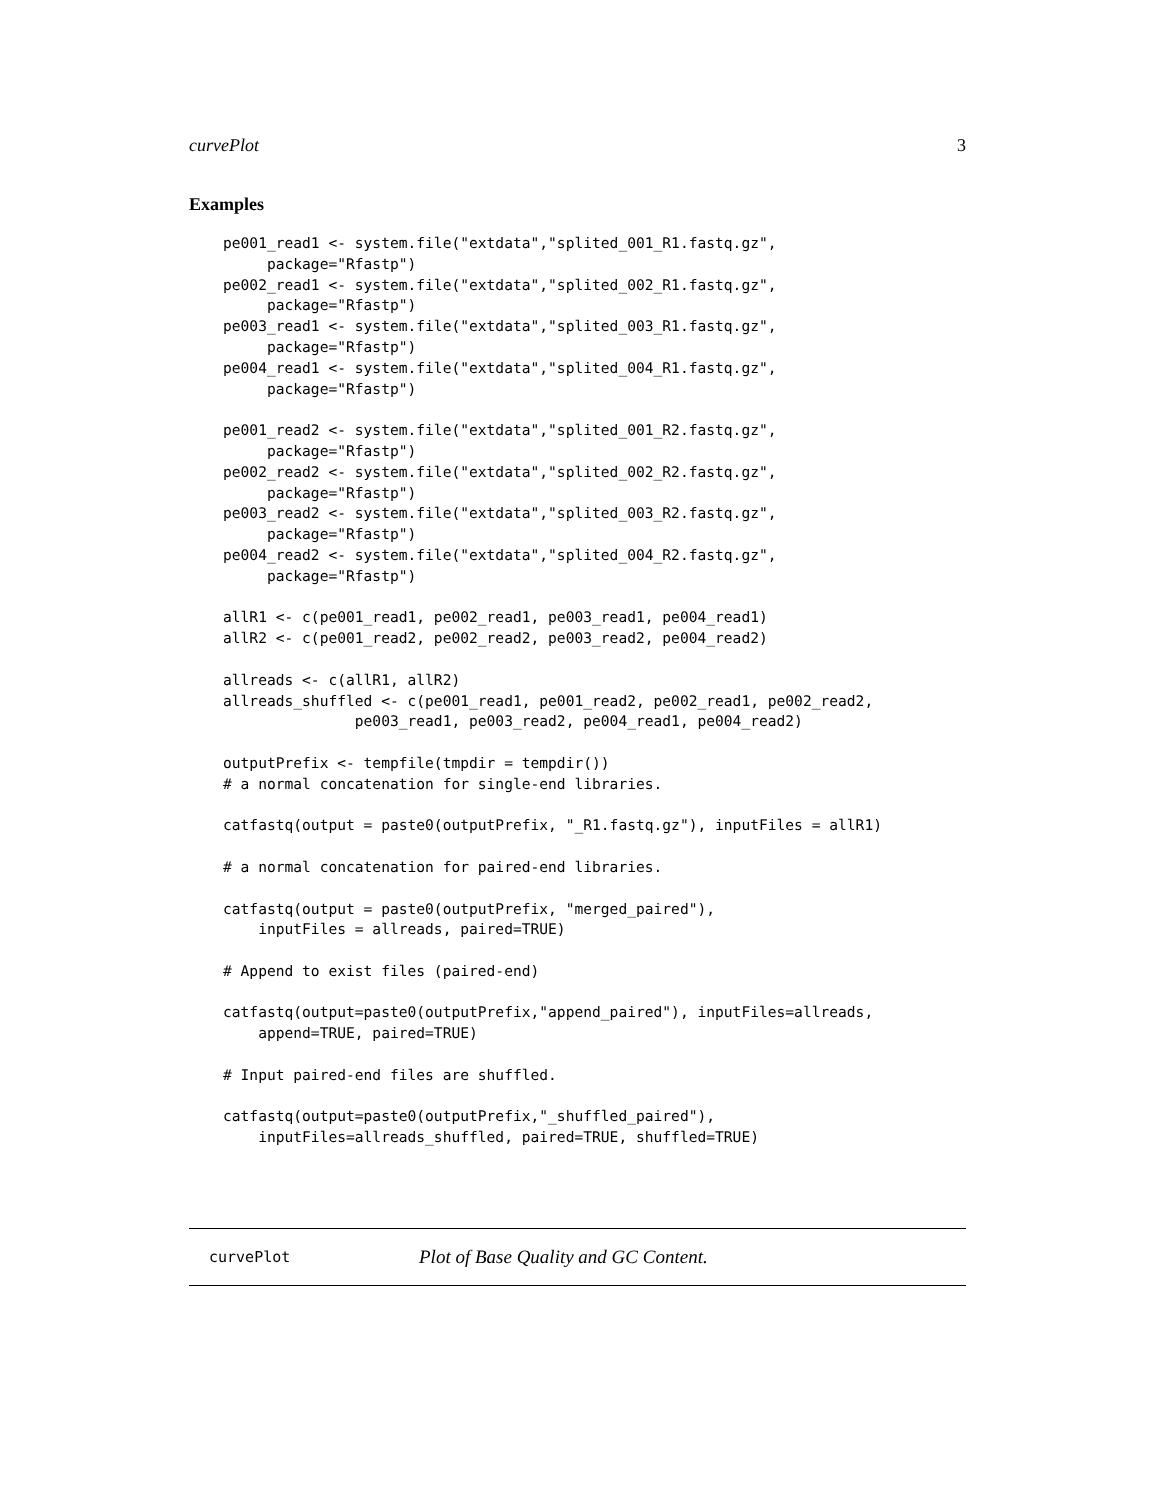curvePlot 3
Examples
pe001_read1 <- system.file("extdata","splited_001_R1.fastq.gz",
     package="Rfastp")
pe002_read1 <- system.file("extdata","splited_002_R1.fastq.gz",
     package="Rfastp")
pe003_read1 <- system.file("extdata","splited_003_R1.fastq.gz",
     package="Rfastp")
pe004_read1 <- system.file("extdata","splited_004_R1.fastq.gz",
     package="Rfastp")

pe001_read2 <- system.file("extdata","splited_001_R2.fastq.gz",
     package="Rfastp")
pe002_read2 <- system.file("extdata","splited_002_R2.fastq.gz",
     package="Rfastp")
pe003_read2 <- system.file("extdata","splited_003_R2.fastq.gz",
     package="Rfastp")
pe004_read2 <- system.file("extdata","splited_004_R2.fastq.gz",
     package="Rfastp")

allR1 <- c(pe001_read1, pe002_read1, pe003_read1, pe004_read1)
allR2 <- c(pe001_read2, pe002_read2, pe003_read2, pe004_read2)

allreads <- c(allR1, allR2)
allreads_shuffled <- c(pe001_read1, pe001_read2, pe002_read1, pe002_read2,
               pe003_read1, pe003_read2, pe004_read1, pe004_read2)

outputPrefix <- tempfile(tmpdir = tempdir())
# a normal concatenation for single-end libraries.

catfastq(output = paste0(outputPrefix, "_R1.fastq.gz"), inputFiles = allR1)

# a normal concatenation for paired-end libraries.

catfastq(output = paste0(outputPrefix, "merged_paired"),
    inputFiles = allreads, paired=TRUE)

# Append to exist files (paired-end)

catfastq(output=paste0(outputPrefix,"append_paired"), inputFiles=allreads,
    append=TRUE, paired=TRUE)

# Input paired-end files are shuffled.

catfastq(output=paste0(outputPrefix,"_shuffled_paired"),
    inputFiles=allreads_shuffled, paired=TRUE, shuffled=TRUE)
curvePlot Plot of Base Quality and GC Content.